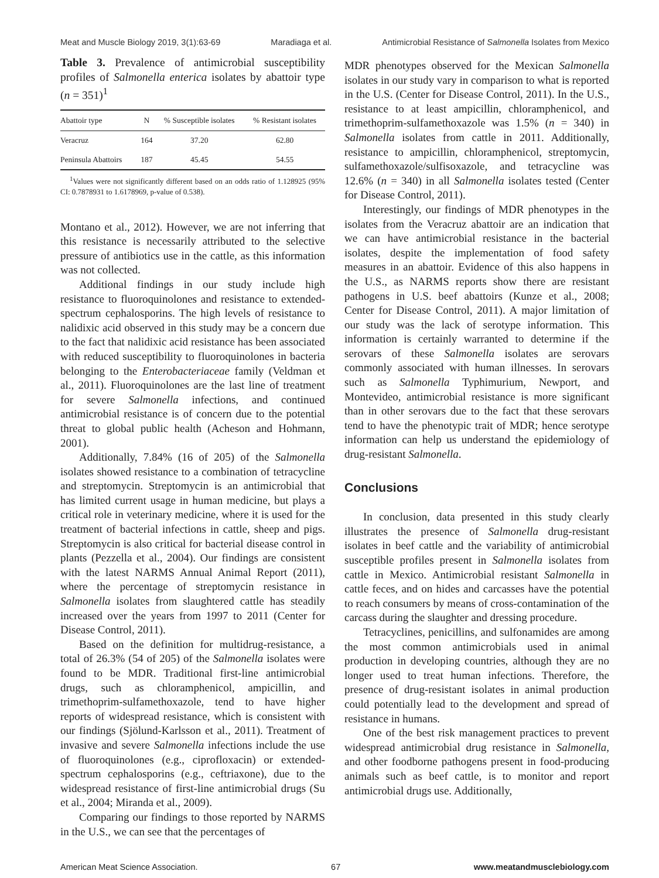Meat and Muscle Biology 2019, 3(1):63-69 Maradiaga et al. Antimicrobial Resistance of Salmonella Isolates from Mexico
Table 3. Prevalence of antimicrobial susceptibility profiles of Salmonella enterica isolates by abattoir type (n = 351)<sup>1</sup>
| Abattoir type | N | % Susceptible isolates | % Resistant isolates |
| --- | --- | --- | --- |
| Veracruz | 164 | 37.20 | 62.80 |
| Peninsula Abattoirs | 187 | 45.45 | 54.55 |
<sup>1</sup> Values were not significantly different based on an odds ratio of 1.128925 (95% CI: 0.7878931 to 1.6178969, p-value of 0.538).
Montano et al., 2012). However, we are not inferring that this resistance is necessarily attributed to the selective pressure of antibiotics use in the cattle, as this information was not collected.
Additional findings in our study include high resistance to fluoroquinolones and resistance to extended-spectrum cephalosporins. The high levels of resistance to nalidixic acid observed in this study may be a concern due to the fact that nalidixic acid resistance has been associated with reduced susceptibility to fluoroquinolones in bacteria belonging to the Enterobacteriaceae family (Veldman et al., 2011). Fluoroquinolones are the last line of treatment for severe Salmonella infections, and continued antimicrobial resistance is of concern due to the potential threat to global public health (Acheson and Hohmann, 2001).
Additionally, 7.84% (16 of 205) of the Salmonella isolates showed resistance to a combination of tetracycline and streptomycin. Streptomycin is an antimicrobial that has limited current usage in human medicine, but plays a critical role in veterinary medicine, where it is used for the treatment of bacterial infections in cattle, sheep and pigs. Streptomycin is also critical for bacterial disease control in plants (Pezzella et al., 2004). Our findings are consistent with the latest NARMS Annual Animal Report (2011), where the percentage of streptomycin resistance in Salmonella isolates from slaughtered cattle has steadily increased over the years from 1997 to 2011 (Center for Disease Control, 2011).
Based on the definition for multidrug-resistance, a total of 26.3% (54 of 205) of the Salmonella isolates were found to be MDR. Traditional first-line antimicrobial drugs, such as chloramphenicol, ampicillin, and trimethoprim-sulfamethoxazole, tend to have higher reports of widespread resistance, which is consistent with our findings (Sjölund-Karlsson et al., 2011). Treatment of invasive and severe Salmonella infections include the use of fluoroquinolones (e.g., ciprofloxacin) or extended-spectrum cephalosporins (e.g., ceftriaxone), due to the widespread resistance of first-line antimicrobial drugs (Su et al., 2004; Miranda et al., 2009).
Comparing our findings to those reported by NARMS in the U.S., we can see that the percentages of
MDR phenotypes observed for the Mexican Salmonella isolates in our study vary in comparison to what is reported in the U.S. (Center for Disease Control, 2011). In the U.S., resistance to at least ampicillin, chloramphenicol, and trimethoprim-sulfamethoxazole was 1.5% (n = 340) in Salmonella isolates from cattle in 2011. Additionally, resistance to ampicillin, chloramphenicol, streptomycin, sulfamethoxazole/sulfisoxazole, and tetracycline was 12.6% (n = 340) in all Salmonella isolates tested (Center for Disease Control, 2011).
Interestingly, our findings of MDR phenotypes in the isolates from the Veracruz abattoir are an indication that we can have antimicrobial resistance in the bacterial isolates, despite the implementation of food safety measures in an abattoir. Evidence of this also happens in the U.S., as NARMS reports show there are resistant pathogens in U.S. beef abattoirs (Kunze et al., 2008; Center for Disease Control, 2011). A major limitation of our study was the lack of serotype information. This information is certainly warranted to determine if the serovars of these Salmonella isolates are serovars commonly associated with human illnesses. In serovars such as Salmonella Typhimurium, Newport, and Montevideo, antimicrobial resistance is more significant than in other serovars due to the fact that these serovars tend to have the phenotypic trait of MDR; hence serotype information can help us understand the epidemiology of drug-resistant Salmonella.
Conclusions
In conclusion, data presented in this study clearly illustrates the presence of Salmonella drug-resistant isolates in beef cattle and the variability of antimicrobial susceptible profiles present in Salmonella isolates from cattle in Mexico. Antimicrobial resistant Salmonella in cattle feces, and on hides and carcasses have the potential to reach consumers by means of cross-contamination of the carcass during the slaughter and dressing procedure.
Tetracyclines, penicillins, and sulfonamides are among the most common antimicrobials used in animal production in developing countries, although they are no longer used to treat human infections. Therefore, the presence of drug-resistant isolates in animal production could potentially lead to the development and spread of resistance in humans.
One of the best risk management practices to prevent widespread antimicrobial drug resistance in Salmonella, and other foodborne pathogens present in food-producing animals such as beef cattle, is to monitor and report antimicrobial drugs use. Additionally,
American Meat Science Association. 67 www.meatandmusclebiology.com